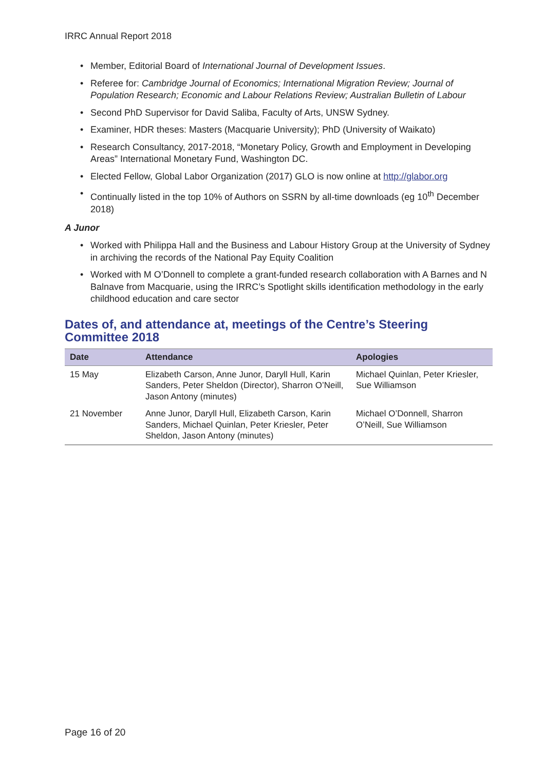IRRC Annual Report 2018
Member, Editorial Board of International Journal of Development Issues.
Referee for: Cambridge Journal of Economics; International Migration Review; Journal of Population Research; Economic and Labour Relations Review; Australian Bulletin of Labour
Second PhD Supervisor for David Saliba, Faculty of Arts, UNSW Sydney.
Examiner, HDR theses: Masters (Macquarie University); PhD (University of Waikato)
Research Consultancy, 2017-2018, “Monetary Policy, Growth and Employment in Developing Areas” International Monetary Fund, Washington DC.
Elected Fellow, Global Labor Organization (2017) GLO is now online at http://glabor.org
Continually listed in the top 10% of Authors on SSRN by all-time downloads (eg 10<sup>th</sup> December 2018)
A Junor
Worked with Philippa Hall and the Business and Labour History Group at the University of Sydney in archiving the records of the National Pay Equity Coalition
Worked with M O’Donnell to complete a grant-funded research collaboration with A Barnes and N Balnave from Macquarie, using the IRRC’s Spotlight skills identification methodology in the early childhood education and care sector
Dates of, and attendance at, meetings of the Centre’s Steering Committee 2018
| Date | Attendance | Apologies |
| --- | --- | --- |
| 15 May | Elizabeth Carson, Anne Junor, Daryll Hull, Karin Sanders, Peter Sheldon (Director), Sharron O’Neill, Jason Antony (minutes) | Michael Quinlan, Peter Kriesler, Sue Williamson |
| 21 November | Anne Junor, Daryll Hull, Elizabeth Carson, Karin Sanders, Michael Quinlan, Peter Kriesler, Peter Sheldon, Jason Antony (minutes) | Michael O’Donnell, Sharron O’Neill, Sue Williamson |
Page 16 of 20